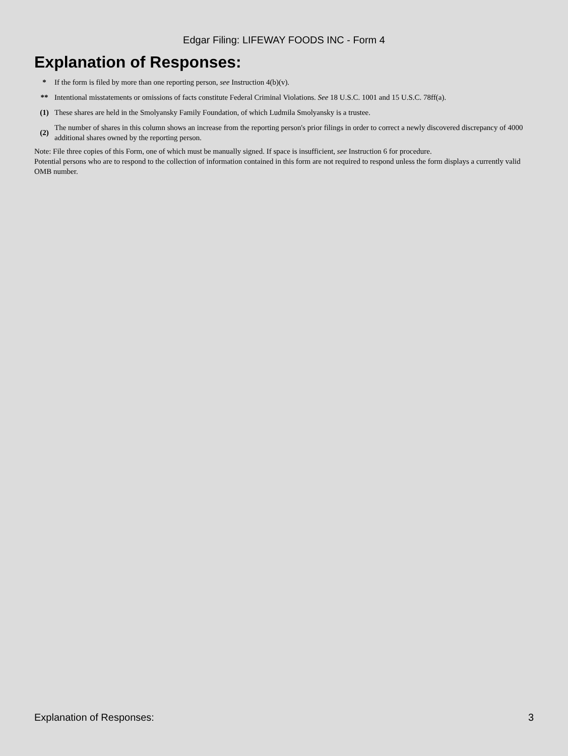Edgar Filing: LIFEWAY FOODS INC - Form 4
Explanation of Responses:
| * | If the form is filed by more than one reporting person, see Instruction 4(b)(v). |
| ** | Intentional misstatements or omissions of facts constitute Federal Criminal Violations. See 18 U.S.C. 1001 and 15 U.S.C. 78ff(a). |
| (1) | These shares are held in the Smolyansky Family Foundation, of which Ludmila Smolyansky is a trustee. |
| (2) | The number of shares in this column shows an increase from the reporting person's prior filings in order to correct a newly discovered discrepancy of 4000 additional shares owned by the reporting person. |
Note: File three copies of this Form, one of which must be manually signed. If space is insufficient, see Instruction 6 for procedure.
Potential persons who are to respond to the collection of information contained in this form are not required to respond unless the form displays a currently valid OMB number.
Explanation of Responses: 3